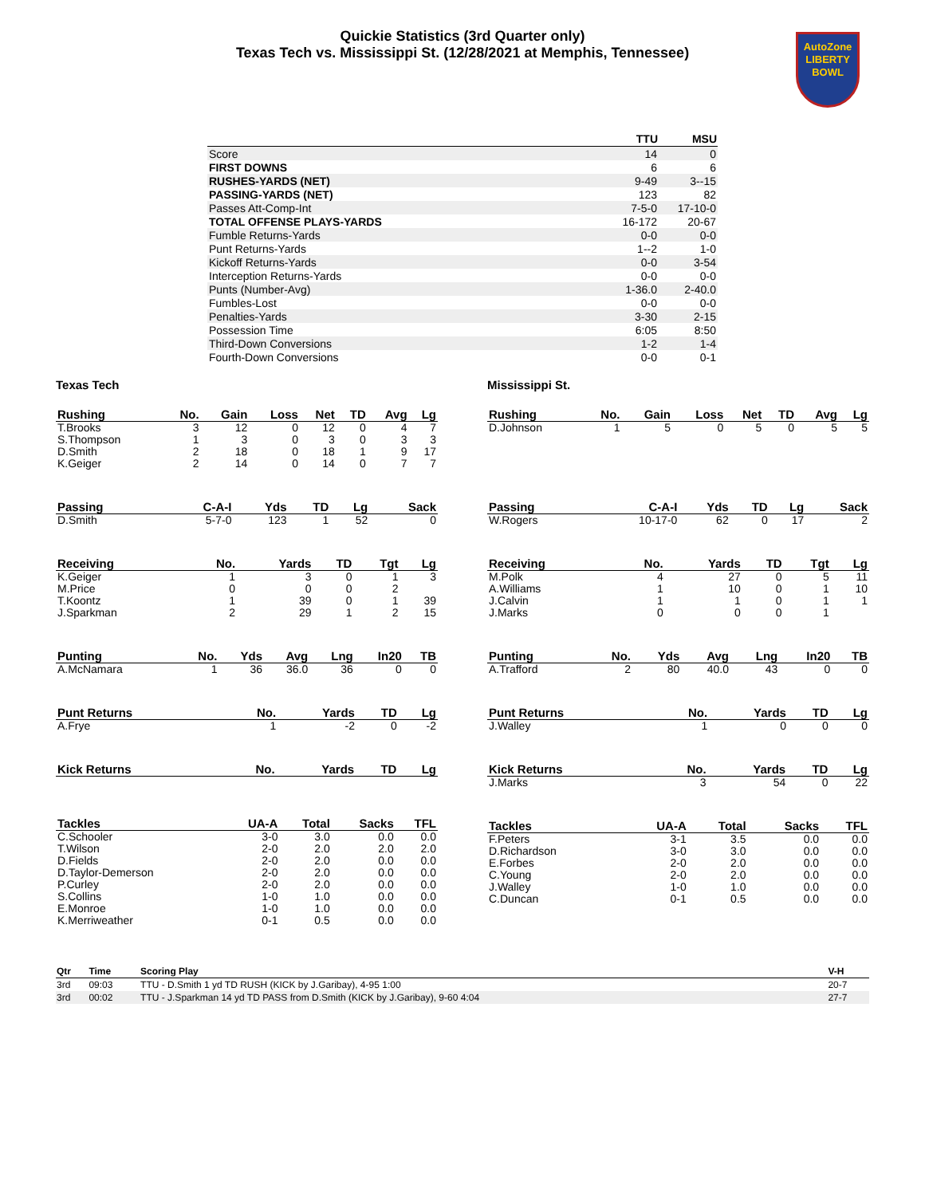Quickie Statistics (3rd Quarter only)
Texas Tech vs. Mississippi St. (12/28/2021 at Memphis, Tennessee)
AutoZone
LIBERTY
BOWL
| | TTU | MSU |
| --- | --- | --- |
| Score | 14 | 0 |
| FIRST DOWNS | 6 | 6 |
| RUSHES-YARDS (NET) | 9-49 | 3--15 |
| PASSING-YARDS (NET) | 123 | 82 |
| Passes Att-Comp-Int | 7-5-0 | 17-10-0 |
| TOTAL OFFENSE PLAYS-YARDS | 16-172 | 20-67 |
| Fumble Returns-Yards | 0-0 | 0-0 |
| Punt Returns-Yards | 1--2 | 1-0 |
| Kickoff Returns-Yards | 0-0 | 3-54 |
| Interception Returns-Yards | 0-0 | 0-0 |
| Punts (Number-Avg) | 1-36.0 | 2-40.0 |
| Fumbles-Lost | 0-0 | 0-0 |
| Penalties-Yards | 3-30 | 2-15 |
| Possession Time | 6:05 | 8:50 |
| Third-Down Conversions | 1-2 | 1-4 |
| Fourth-Down Conversions | 0-0 | 0-1 |
Texas Tech
| Rushing | No. | Gain | Loss | Net | TD | Avg | Lg |
| --- | --- | --- | --- | --- | --- | --- | --- |
| T.Brooks | 3 | 12 | 0 | 12 | 0 | 4 | 7 |
| S.Thompson | 1 | 3 | 0 | 3 | 0 | 3 | 3 |
| D.Smith | 2 | 18 | 0 | 18 | 1 | 9 | 17 |
| K.Geiger | 2 | 14 | 0 | 14 | 0 | 7 | 7 |
| Passing | C-A-I | Yds | TD | Lg | Sack |
| --- | --- | --- | --- | --- | --- |
| D.Smith | 5-7-0 | 123 | 1 | 52 | 0 |
| Receiving | No. | Yards | TD | Tgt | Lg |
| --- | --- | --- | --- | --- | --- |
| K.Geiger | 1 | 3 | 0 | 1 | 3 |
| M.Price | 0 | 0 | 0 | 2 | |
| T.Koontz | 1 | 39 | 0 | 1 | 39 |
| J.Sparkman | 2 | 29 | 1 | 2 | 15 |
| Punting | No. | Yds | Avg | Lng | In20 | TB |
| --- | --- | --- | --- | --- | --- | --- |
| A.McNamara | 1 | 36 | 36.0 | 36 | 0 | 0 |
| Punt Returns | No. | Yards | TD | Lg |
| --- | --- | --- | --- | --- |
| A.Frye | 1 | -2 | 0 | -2 |
| Kick Returns | No. | Yards | TD | Lg |
| --- | --- | --- | --- | --- |
| Tackles | UA-A | Total | Sacks | TFL |
| --- | --- | --- | --- | --- |
| C.Schooler | 3-0 | 3.0 | 0.0 | 0.0 |
| T.Wilson | 2-0 | 2.0 | 2.0 | 2.0 |
| D.Fields | 2-0 | 2.0 | 0.0 | 0.0 |
| D.Taylor-Demerson | 2-0 | 2.0 | 0.0 | 0.0 |
| P.Curley | 2-0 | 2.0 | 0.0 | 0.0 |
| S.Collins | 1-0 | 1.0 | 0.0 | 0.0 |
| E.Monroe | 1-0 | 1.0 | 0.0 | 0.0 |
| K.Merriweather | 0-1 | 0.5 | 0.0 | 0.0 |
Mississippi St.
| Rushing | No. | Gain | Loss | Net | TD | Avg | Lg |
| --- | --- | --- | --- | --- | --- | --- | --- |
| D.Johnson | 1 | 5 | 0 | 5 | 0 | 5 | 5 |
| Passing | C-A-I | Yds | TD | Lg | Sack |
| --- | --- | --- | --- | --- | --- |
| W.Rogers | 10-17-0 | 62 | 0 | 17 | 2 |
| Receiving | No. | Yards | TD | Tgt | Lg |
| --- | --- | --- | --- | --- | --- |
| M.Polk | 4 | 27 | 0 | 5 | 11 |
| A.Williams | 1 | 10 | 0 | 1 | 10 |
| J.Calvin | 1 | 1 | 0 | 1 | 1 |
| J.Marks | 0 | 0 | 0 | 1 | |
| Punting | No. | Yds | Avg | Lng | In20 | TB |
| --- | --- | --- | --- | --- | --- | --- |
| A.Trafford | 2 | 80 | 40.0 | 43 | 0 | 0 |
| Punt Returns | No. | Yards | TD | Lg |
| --- | --- | --- | --- | --- |
| J.Walley | 1 | 0 | 0 | 0 |
| Kick Returns | No. | Yards | TD | Lg |
| --- | --- | --- | --- | --- |
| J.Marks | 3 | 54 | 0 | 22 |
| Tackles | UA-A | Total | Sacks | TFL |
| --- | --- | --- | --- | --- |
| F.Peters | 3-1 | 3.5 | 0.0 | 0.0 |
| D.Richardson | 3-0 | 3.0 | 0.0 | 0.0 |
| E.Forbes | 2-0 | 2.0 | 0.0 | 0.0 |
| C.Young | 2-0 | 2.0 | 0.0 | 0.0 |
| J.Walley | 1-0 | 1.0 | 0.0 | 0.0 |
| C.Duncan | 0-1 | 0.5 | 0.0 | 0.0 |
| Qtr | Time | Scoring Play | V-H |
| --- | --- | --- | --- |
| 3rd | 09:03 | TTU - D.Smith 1 yd TD RUSH (KICK by J.Garibay), 4-95 1:00 | 20-7 |
| 3rd | 00:02 | TTU - J.Sparkman 14 yd TD PASS from D.Smith (KICK by J.Garibay), 9-60 4:04 | 27-7 |